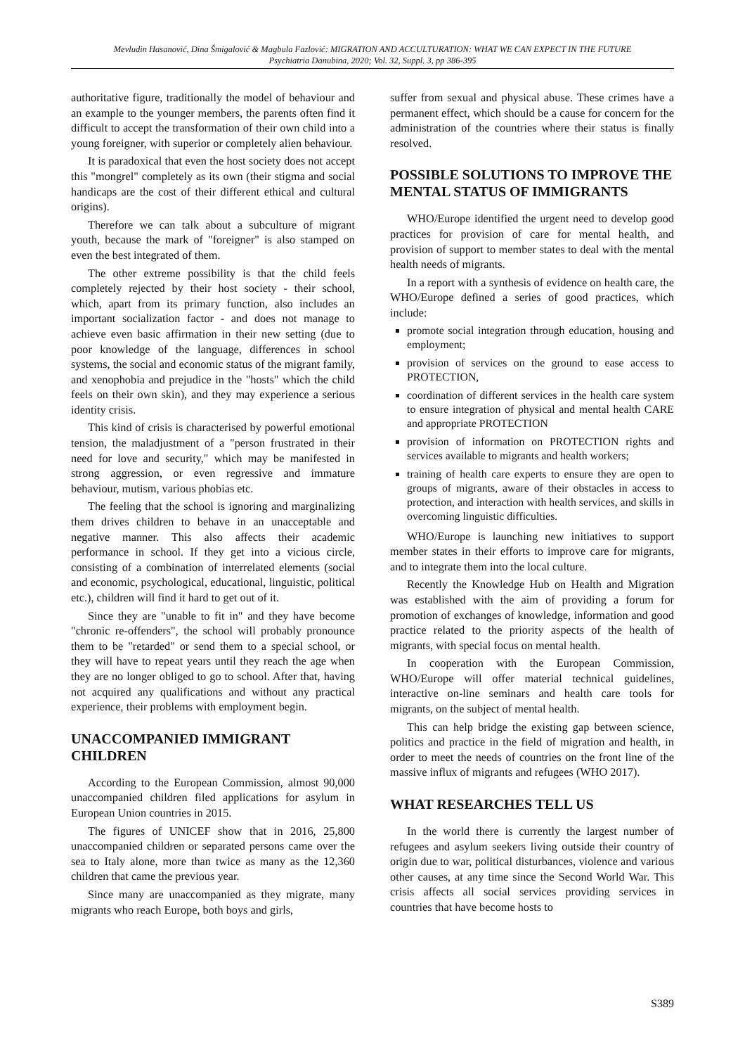Mevludin Hasanović, Dina Šmigalović & Magbula Fazlović: MIGRATION AND ACCULTURATION: WHAT WE CAN EXPECT IN THE FUTURE
Psychiatria Danubina, 2020; Vol. 32, Suppl. 3, pp 386-395
authoritative figure, traditionally the model of behaviour and an example to the younger members, the parents often find it difficult to accept the transformation of their own child into a young foreigner, with superior or completely alien behaviour.
It is paradoxical that even the host society does not accept this "mongrel" completely as its own (their stigma and social handicaps are the cost of their different ethical and cultural origins).
Therefore we can talk about a subculture of migrant youth, because the mark of "foreigner" is also stamped on even the best integrated of them.
The other extreme possibility is that the child feels completely rejected by their host society - their school, which, apart from its primary function, also includes an important socialization factor - and does not manage to achieve even basic affirmation in their new setting (due to poor knowledge of the language, differences in school systems, the social and economic status of the migrant family, and xenophobia and prejudice in the "hosts" which the child feels on their own skin), and they may experience a serious identity crisis.
This kind of crisis is characterised by powerful emotional tension, the maladjustment of a "person frustrated in their need for love and security," which may be manifested in strong aggression, or even regressive and immature behaviour, mutism, various phobias etc.
The feeling that the school is ignoring and marginalizing them drives children to behave in an unacceptable and negative manner. This also affects their academic performance in school. If they get into a vicious circle, consisting of a combination of interrelated elements (social and economic, psychological, educational, linguistic, political etc.), children will find it hard to get out of it.
Since they are "unable to fit in" and they have become "chronic re-offenders", the school will probably pronounce them to be "retarded" or send them to a special school, or they will have to repeat years until they reach the age when they are no longer obliged to go to school. After that, having not acquired any qualifications and without any practical experience, their problems with employment begin.
UNACCOMPANIED IMMIGRANT CHILDREN
According to the European Commission, almost 90,000 unaccompanied children filed applications for asylum in European Union countries in 2015.
The figures of UNICEF show that in 2016, 25,800 unaccompanied children or separated persons came over the sea to Italy alone, more than twice as many as the 12,360 children that came the previous year.
Since many are unaccompanied as they migrate, many migrants who reach Europe, both boys and girls,
suffer from sexual and physical abuse. These crimes have a permanent effect, which should be a cause for concern for the administration of the countries where their status is finally resolved.
POSSIBLE SOLUTIONS TO IMPROVE THE MENTAL STATUS OF IMMIGRANTS
WHO/Europe identified the urgent need to develop good practices for provision of care for mental health, and provision of support to member states to deal with the mental health needs of migrants.
In a report with a synthesis of evidence on health care, the WHO/Europe defined a series of good practices, which include:
promote social integration through education, housing and employment;
provision of services on the ground to ease access to PROTECTION,
coordination of different services in the health care system to ensure integration of physical and mental health CARE and appropriate PROTECTION
provision of information on PROTECTION rights and services available to migrants and health workers;
training of health care experts to ensure they are open to groups of migrants, aware of their obstacles in access to protection, and interaction with health services, and skills in overcoming linguistic difficulties.
WHO/Europe is launching new initiatives to support member states in their efforts to improve care for migrants, and to integrate them into the local culture.
Recently the Knowledge Hub on Health and Migration was established with the aim of providing a forum for promotion of exchanges of knowledge, information and good practice related to the priority aspects of the health of migrants, with special focus on mental health.
In cooperation with the European Commission, WHO/Europe will offer material technical guidelines, interactive on-line seminars and health care tools for migrants, on the subject of mental health.
This can help bridge the existing gap between science, politics and practice in the field of migration and health, in order to meet the needs of countries on the front line of the massive influx of migrants and refugees (WHO 2017).
WHAT RESEARCHES TELL US
In the world there is currently the largest number of refugees and asylum seekers living outside their country of origin due to war, political disturbances, violence and various other causes, at any time since the Second World War. This crisis affects all social services providing services in countries that have become hosts to
S389